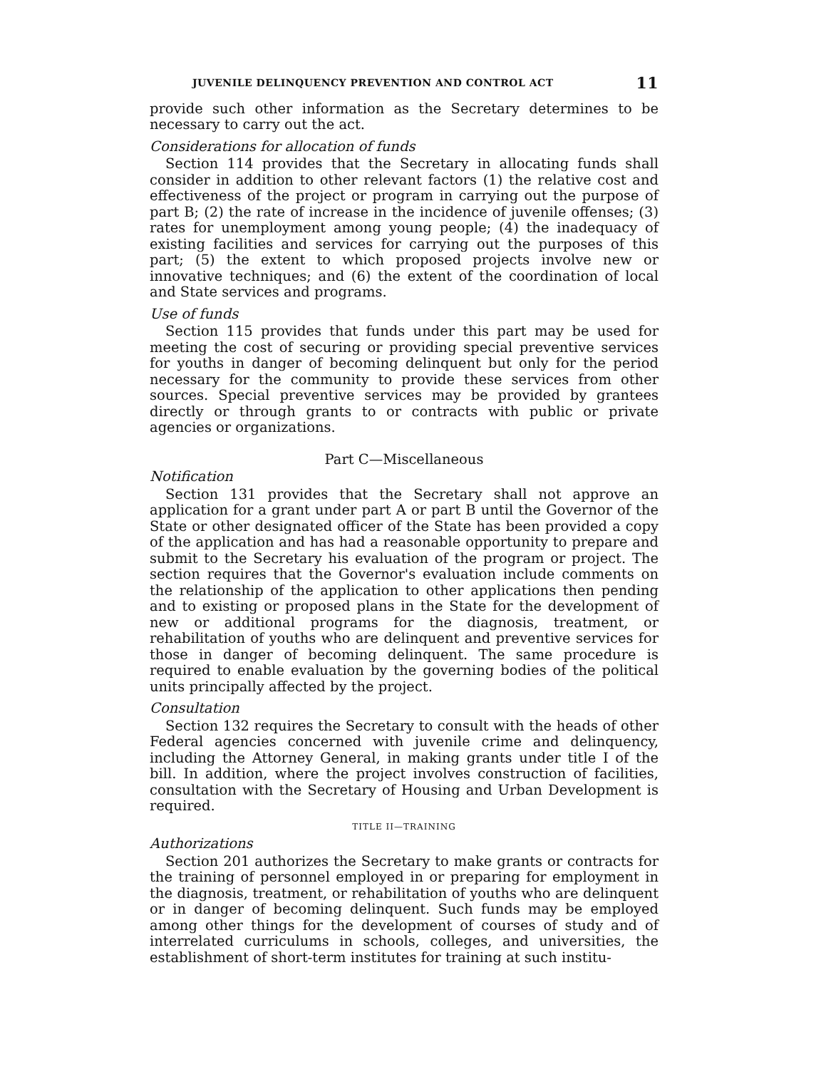JUVENILE DELINQUENCY PREVENTION AND CONTROL ACT 11
provide such other information as the Secretary determines to be necessary to carry out the act.
Considerations for allocation of funds
Section 114 provides that the Secretary in allocating funds shall consider in addition to other relevant factors (1) the relative cost and effectiveness of the project or program in carrying out the purpose of part B; (2) the rate of increase in the incidence of juvenile offenses; (3) rates for unemployment among young people; (4) the inadequacy of existing facilities and services for carrying out the purposes of this part; (5) the extent to which proposed projects involve new or innovative techniques; and (6) the extent of the coordination of local and State services and programs.
Use of funds
Section 115 provides that funds under this part may be used for meeting the cost of securing or providing special preventive services for youths in danger of becoming delinquent but only for the period necessary for the community to provide these services from other sources. Special preventive services may be provided by grantees directly or through grants to or contracts with public or private agencies or organizations.
Part C—Miscellaneous
Notification
Section 131 provides that the Secretary shall not approve an application for a grant under part A or part B until the Governor of the State or other designated officer of the State has been provided a copy of the application and has had a reasonable opportunity to prepare and submit to the Secretary his evaluation of the program or project. The section requires that the Governor's evaluation include comments on the relationship of the application to other applications then pending and to existing or proposed plans in the State for the development of new or additional programs for the diagnosis, treatment, or rehabilitation of youths who are delinquent and preventive services for those in danger of becoming delinquent. The same procedure is required to enable evaluation by the governing bodies of the political units principally affected by the project.
Consultation
Section 132 requires the Secretary to consult with the heads of other Federal agencies concerned with juvenile crime and delinquency, including the Attorney General, in making grants under title I of the bill. In addition, where the project involves construction of facilities, consultation with the Secretary of Housing and Urban Development is required.
TITLE II—TRAINING
Authorizations
Section 201 authorizes the Secretary to make grants or contracts for the training of personnel employed in or preparing for employment in the diagnosis, treatment, or rehabilitation of youths who are delinquent or in danger of becoming delinquent. Such funds may be employed among other things for the development of courses of study and of interrelated curriculums in schools, colleges, and universities, the establishment of short-term institutes for training at such institu-